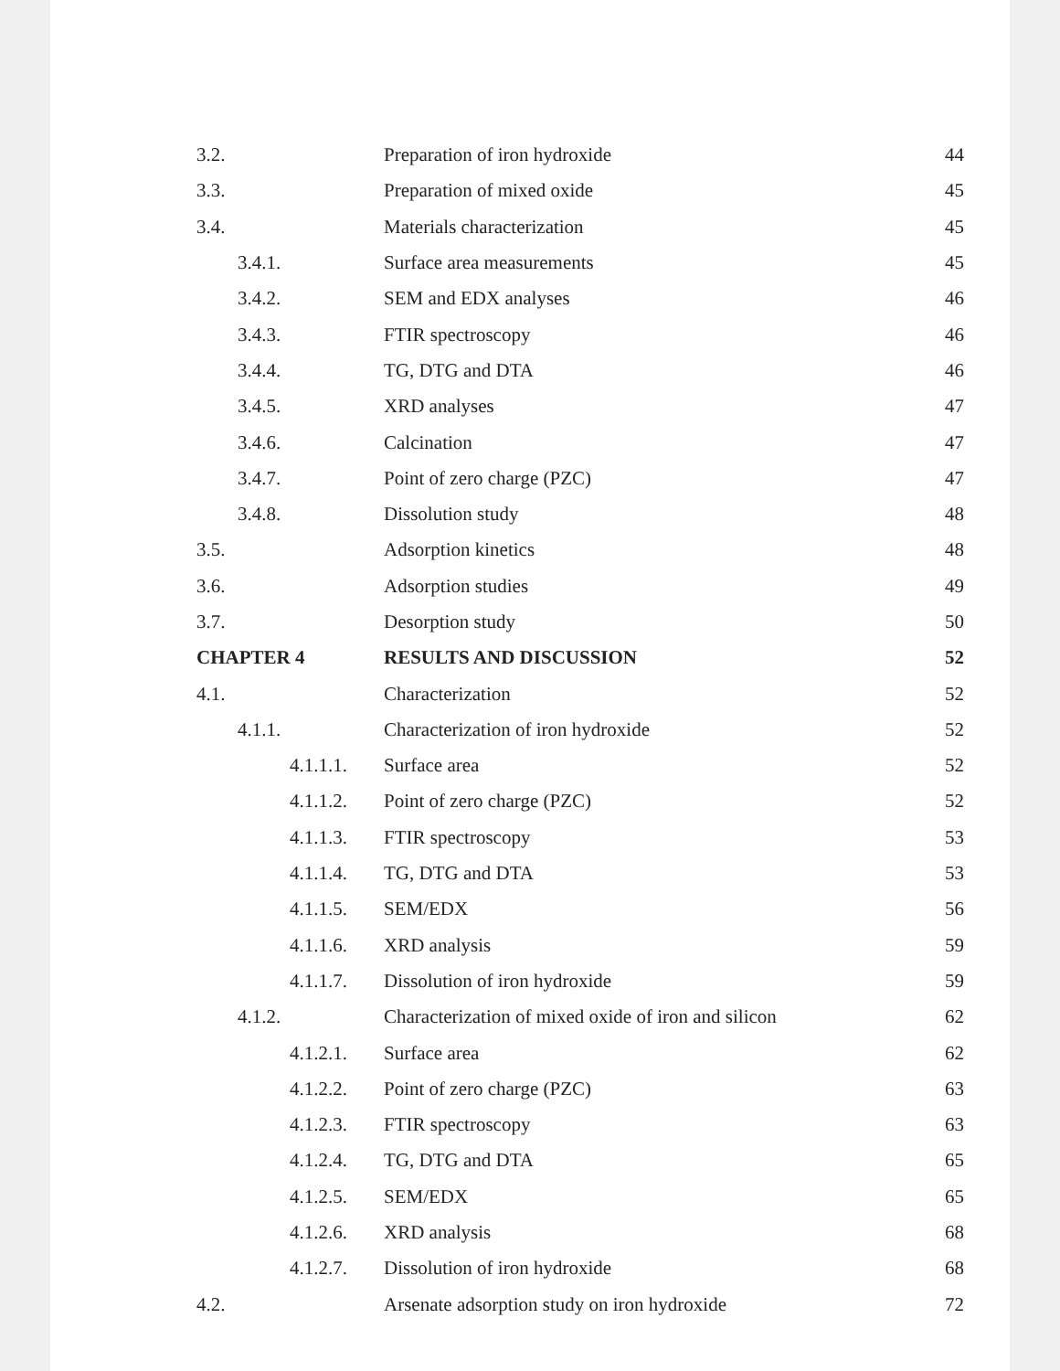3.2. Preparation of iron hydroxide 44
3.3. Preparation of mixed oxide 45
3.4. Materials characterization 45
3.4.1. Surface area measurements 45
3.4.2. SEM and EDX analyses 46
3.4.3. FTIR spectroscopy 46
3.4.4. TG, DTG and DTA 46
3.4.5. XRD analyses 47
3.4.6. Calcination 47
3.4.7. Point of zero charge (PZC) 47
3.4.8. Dissolution study 48
3.5. Adsorption kinetics 48
3.6. Adsorption studies 49
3.7. Desorption study 50
CHAPTER 4 RESULTS AND DISCUSSION 52
4.1. Characterization 52
4.1.1.
Characterization of iron hydroxide
52
4.1.1.1. Surface area 52
4.1.1.2. Point of zero charge (PZC) 52
4.1.1.3. FTIR spectroscopy 53
4.1.1.4. TG, DTG and DTA 53
4.1.1.5. SEM/EDX 56
4.1.1.6. XRD analysis 59
4.1.1.7. Dissolution of iron hydroxide 59
4.1.2.
Characterization of mixed oxide of iron and silicon
62
4.1.2.1. Surface area 62
4.1.2.2. Point of zero charge (PZC) 63
4.1.2.3. FTIR spectroscopy 63
4.1.2.4. TG, DTG and DTA 65
4.1.2.5. SEM/EDX 65
4.1.2.6. XRD analysis 68
4.1.2.7. Dissolution of iron hydroxide 68
4.2.
Arsenate adsorption study on iron hydroxide
72